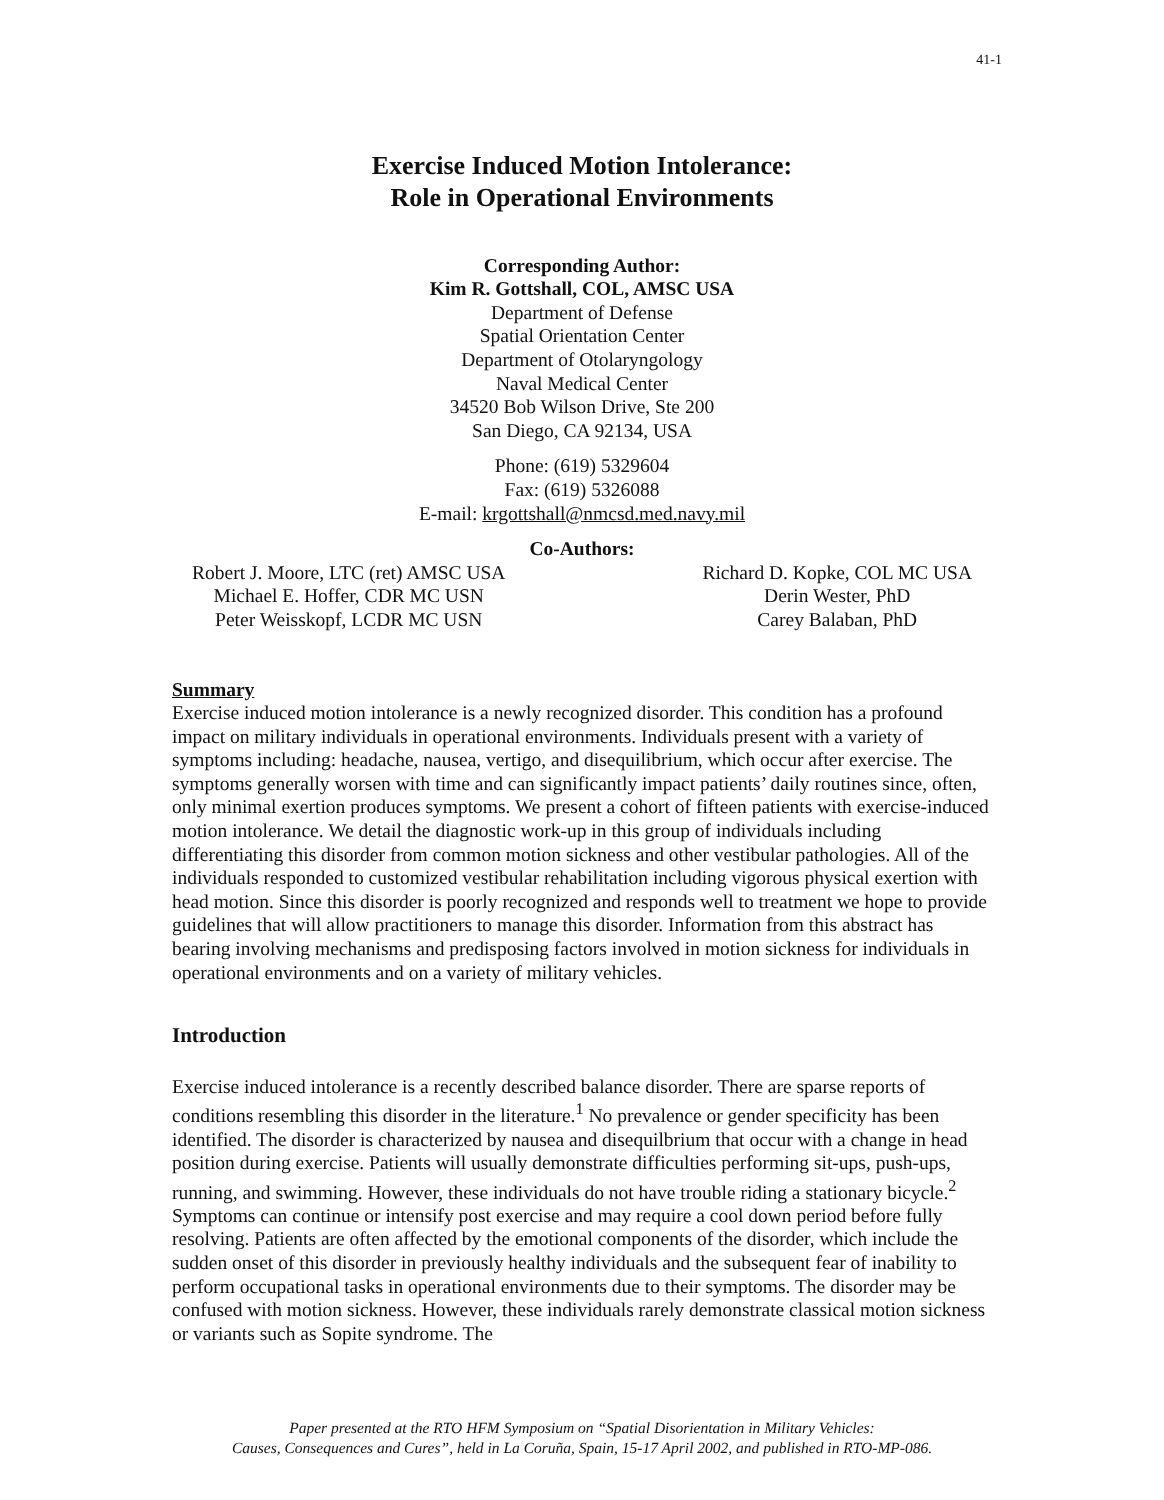41-1
Exercise Induced Motion Intolerance:
Role in Operational Environments
Corresponding Author:
Kim R. Gottshall, COL, AMSC USA
Department of Defense
Spatial Orientation Center
Department of Otolaryngology
Naval Medical Center
34520 Bob Wilson Drive, Ste 200
San Diego, CA 92134, USA
Phone: (619) 5329604
Fax: (619) 5326088
E-mail: krgottshall@nmcsd.med.navy.mil
Co-Authors:
Robert J. Moore, LTC (ret) AMSC USA
Michael E. Hoffer, CDR MC USN
Peter Weisskopf, LCDR MC USN
Richard D. Kopke, COL MC USA
Derin Wester, PhD
Carey Balaban, PhD
Summary
Exercise induced motion intolerance is a newly recognized disorder. This condition has a profound impact on military individuals in operational environments. Individuals present with a variety of symptoms including: headache, nausea, vertigo, and disequilibrium, which occur after exercise. The symptoms generally worsen with time and can significantly impact patients’ daily routines since, often, only minimal exertion produces symptoms. We present a cohort of fifteen patients with exercise-induced motion intolerance. We detail the diagnostic work-up in this group of individuals including differentiating this disorder from common motion sickness and other vestibular pathologies. All of the individuals responded to customized vestibular rehabilitation including vigorous physical exertion with head motion. Since this disorder is poorly recognized and responds well to treatment we hope to provide guidelines that will allow practitioners to manage this disorder. Information from this abstract has bearing involving mechanisms and predisposing factors involved in motion sickness for individuals in operational environments and on a variety of military vehicles.
Introduction
Exercise induced intolerance is a recently described balance disorder. There are sparse reports of conditions resembling this disorder in the literature.<sup>1</sup> No prevalence or gender specificity has been identified. The disorder is characterized by nausea and disequilbrium that occur with a change in head position during exercise. Patients will usually demonstrate difficulties performing sit-ups, push-ups, running, and swimming. However, these individuals do not have trouble riding a stationary bicycle.<sup>2</sup> Symptoms can continue or intensify post exercise and may require a cool down period before fully resolving. Patients are often affected by the emotional components of the disorder, which include the sudden onset of this disorder in previously healthy individuals and the subsequent fear of inability to perform occupational tasks in operational environments due to their symptoms. The disorder may be confused with motion sickness. However, these individuals rarely demonstrate classical motion sickness or variants such as Sopite syndrome. The
Paper presented at the RTO HFM Symposium on “Spatial Disorientation in Military Vehicles:
Causes, Consequences and Cures”, held in La Coruña, Spain, 15-17 April 2002, and published in RTO-MP-086.